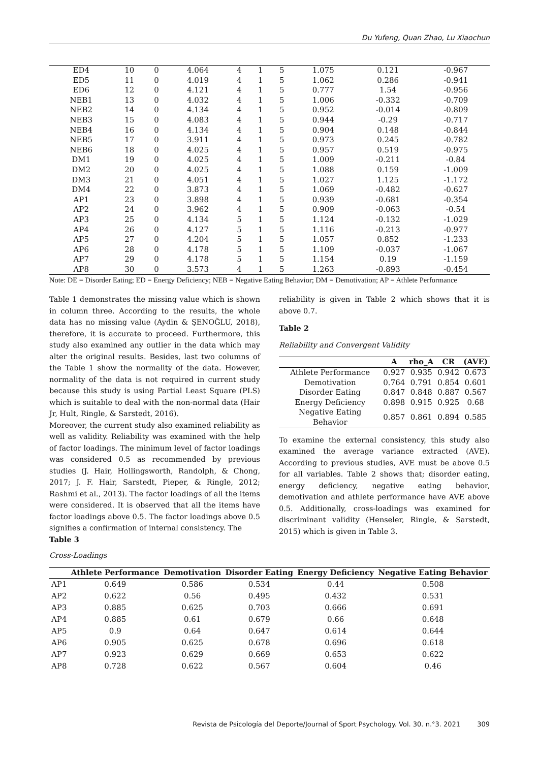Du Yufeng, Quan Zhao, Lu Xiaochun
| ED4 | 10 | 0 | 4.064 | 4 | 1 | 5 | 1.075 | 0.121 | -0.967 |
| ED5 | 11 | 0 | 4.019 | 4 | 1 | 5 | 1.062 | 0.286 | -0.941 |
| ED6 | 12 | 0 | 4.121 | 4 | 1 | 5 | 0.777 | 1.54 | -0.956 |
| NEB1 | 13 | 0 | 4.032 | 4 | 1 | 5 | 1.006 | -0.332 | -0.709 |
| NEB2 | 14 | 0 | 4.134 | 4 | 1 | 5 | 0.952 | -0.014 | -0.809 |
| NEB3 | 15 | 0 | 4.083 | 4 | 1 | 5 | 0.944 | -0.29 | -0.717 |
| NEB4 | 16 | 0 | 4.134 | 4 | 1 | 5 | 0.904 | 0.148 | -0.844 |
| NEB5 | 17 | 0 | 3.911 | 4 | 1 | 5 | 0.973 | 0.245 | -0.782 |
| NEB6 | 18 | 0 | 4.025 | 4 | 1 | 5 | 0.957 | 0.519 | -0.975 |
| DM1 | 19 | 0 | 4.025 | 4 | 1 | 5 | 1.009 | -0.211 | -0.84 |
| DM2 | 20 | 0 | 4.025 | 4 | 1 | 5 | 1.088 | 0.159 | -1.009 |
| DM3 | 21 | 0 | 4.051 | 4 | 1 | 5 | 1.027 | 1.125 | -1.172 |
| DM4 | 22 | 0 | 3.873 | 4 | 1 | 5 | 1.069 | -0.482 | -0.627 |
| AP1 | 23 | 0 | 3.898 | 4 | 1 | 5 | 0.939 | -0.681 | -0.354 |
| AP2 | 24 | 0 | 3.962 | 4 | 1 | 5 | 0.909 | -0.063 | -0.54 |
| AP3 | 25 | 0 | 4.134 | 5 | 1 | 5 | 1.124 | -0.132 | -1.029 |
| AP4 | 26 | 0 | 4.127 | 5 | 1 | 5 | 1.116 | -0.213 | -0.977 |
| AP5 | 27 | 0 | 4.204 | 5 | 1 | 5 | 1.057 | 0.852 | -1.233 |
| AP6 | 28 | 0 | 4.178 | 5 | 1 | 5 | 1.109 | -0.037 | -1.067 |
| AP7 | 29 | 0 | 4.178 | 5 | 1 | 5 | 1.154 | 0.19 | -1.159 |
| AP8 | 30 | 0 | 3.573 | 4 | 1 | 5 | 1.263 | -0.893 | -0.454 |
Note: DE = Disorder Eating; ED = Energy Deficiency; NEB = Negative Eating Behavior; DM = Demotivation; AP = Athlete Performance
Table 1 demonstrates the missing value which is shown in column three. According to the results, the whole data has no missing value (Aydin & ŞENOĞLU, 2018), therefore, it is accurate to proceed. Furthermore, this study also examined any outlier in the data which may alter the original results. Besides, last two columns of the Table 1 show the normality of the data. However, normality of the data is not required in current study because this study is using Partial Least Square (PLS) which is suitable to deal with the non-normal data (Hair Jr, Hult, Ringle, & Sarstedt, 2016).
Moreover, the current study also examined reliability as well as validity. Reliability was examined with the help of factor loadings. The minimum level of factor loadings was considered 0.5 as recommended by previous studies (J. Hair, Hollingsworth, Randolph, & Chong, 2017; J. F. Hair, Sarstedt, Pieper, & Ringle, 2012; Rashmi et al., 2013). The factor loadings of all the items were considered. It is observed that all the items have factor loadings above 0.5. The factor loadings above 0.5 signifies a confirmation of internal consistency. The
Table 3
reliability is given in Table 2 which shows that it is above 0.7.
Table 2
Reliability and Convergent Validity
| | A | rho_A | CR | (AVE) |
| --- | --- | --- | --- | --- |
| Athlete Performance | 0.927 | 0.935 | 0.942 | 0.673 |
| Demotivation | 0.764 | 0.791 | 0.854 | 0.601 |
| Disorder Eating | 0.847 | 0.848 | 0.887 | 0.567 |
| Energy Deficiency | 0.898 | 0.915 | 0.925 | 0.68 |
| Negative Eating Behavior | 0.857 | 0.861 | 0.894 | 0.585 |
To examine the external consistency, this study also examined the average variance extracted (AVE). According to previous studies, AVE must be above 0.5 for all variables. Table 2 shows that; disorder eating, energy deficiency, negative eating behavior, demotivation and athlete performance have AVE above 0.5. Additionally, cross-loadings was examined for discriminant validity (Henseler, Ringle, & Sarstedt, 2015) which is given in Table 3.
Cross-Loadings
| | Athlete Performance | Demotivation | Disorder Eating | Energy Deficiency | Negative Eating Behavior |
| --- | --- | --- | --- | --- | --- |
| AP1 | 0.649 | 0.586 | 0.534 | 0.44 | 0.508 |
| AP2 | 0.622 | 0.56 | 0.495 | 0.432 | 0.531 |
| AP3 | 0.885 | 0.625 | 0.703 | 0.666 | 0.691 |
| AP4 | 0.885 | 0.61 | 0.679 | 0.66 | 0.648 |
| AP5 | 0.9 | 0.64 | 0.647 | 0.614 | 0.644 |
| AP6 | 0.905 | 0.625 | 0.678 | 0.696 | 0.618 |
| AP7 | 0.923 | 0.629 | 0.669 | 0.653 | 0.622 |
| AP8 | 0.728 | 0.622 | 0.567 | 0.604 | 0.46 |
Revista de Psicología del Deporte/Journal of Sport Psychology. Vol. 30. n.°3. 2021 309